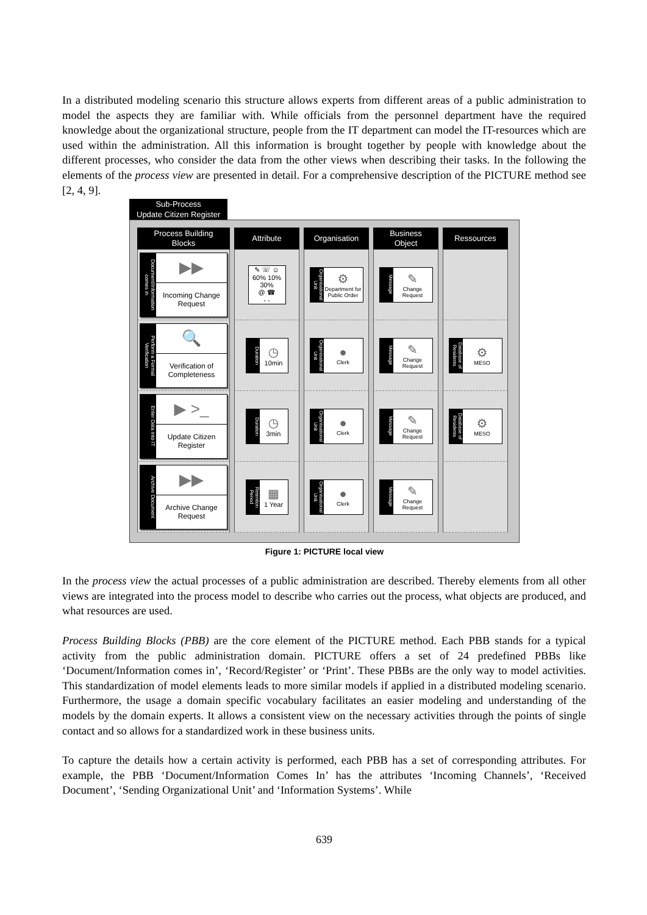In a distributed modeling scenario this structure allows experts from different areas of a public administration to model the aspects they are familiar with. While officials from the personnel department have the required knowledge about the organizational structure, people from the IT department can model the IT-resources which are used within the administration. All this information is brought together by people with knowledge about the different processes, who consider the data from the other views when describing their tasks. In the following the elements of the process view are presented in detail. For a comprehensive description of the PICTURE method see [2, 4, 9].
Sub-Process
Update Citizen Register
Process Building
Blocks
Attribute
Organisation
Business
Object
Ressources
Document/Information comes in
▶▶
Incoming Change Request
✎ ☏ ☺
60% 10% 30%
@ ☎
- -
Organisational Unit
⚙
Department for Public Order
Message
✎
Change Request
Perform a Formal Verification
🔍
Verification of Completeness
Duration
◷
10min
Organisational Unit
●
Clerk
Message
✎
Change Request
Database of Residents
⚙
MESO
Enter Data into IT
▶ >_
Update Citizen Register
Duration
◷
3min
Organisational Unit
●
Clerk
Message
✎
Change Request
Database of Residents
⚙
MESO
Archive Document
▶▶
Archive Change Request
Retention Period
▦
1 Year
Organisational Unit
●
Clerk
Message
✎
Change Request
Figure 1: PICTURE local view
In the process view the actual processes of a public administration are described. Thereby elements from all other views are integrated into the process model to describe who carries out the process, what objects are produced, and what resources are used.
Process Building Blocks (PBB) are the core element of the PICTURE method. Each PBB stands for a typical activity from the public administration domain. PICTURE offers a set of 24 predefined PBBs like ‘Document/Information comes in’, ‘Record/Register’ or ‘Print’. These PBBs are the only way to model activities. This standardization of model elements leads to more similar models if applied in a distributed modeling scenario. Furthermore, the usage a domain specific vocabulary facilitates an easier modeling and understanding of the models by the domain experts. It allows a consistent view on the necessary activities through the points of single contact and so allows for a standardized work in these business units.
To capture the details how a certain activity is performed, each PBB has a set of corresponding attributes. For example, the PBB ‘Document/Information Comes In’ has the attributes ‘Incoming Channels’, ‘Received Document’, ‘Sending Organizational Unit’ and ‘Information Systems’. While
639